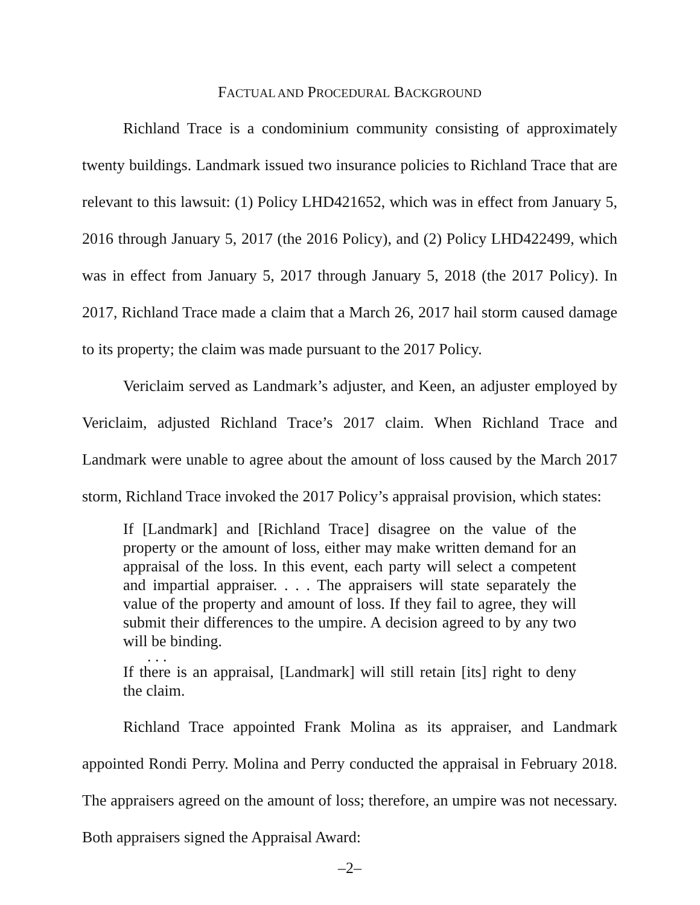FACTUAL AND PROCEDURAL BACKGROUND
Richland Trace is a condominium community consisting of approximately twenty buildings. Landmark issued two insurance policies to Richland Trace that are relevant to this lawsuit: (1) Policy LHD421652, which was in effect from January 5, 2016 through January 5, 2017 (the 2016 Policy), and (2) Policy LHD422499, which was in effect from January 5, 2017 through January 5, 2018 (the 2017 Policy). In 2017, Richland Trace made a claim that a March 26, 2017 hail storm caused damage to its property; the claim was made pursuant to the 2017 Policy.
Vericlaim served as Landmark’s adjuster, and Keen, an adjuster employed by Vericlaim, adjusted Richland Trace’s 2017 claim. When Richland Trace and Landmark were unable to agree about the amount of loss caused by the March 2017 storm, Richland Trace invoked the 2017 Policy’s appraisal provision, which states:
If [Landmark] and [Richland Trace] disagree on the value of the property or the amount of loss, either may make written demand for an appraisal of the loss. In this event, each party will select a competent and impartial appraiser. . . . The appraisers will state separately the value of the property and amount of loss. If they fail to agree, they will submit their differences to the umpire. A decision agreed to by any two will be binding.
. . .
If there is an appraisal, [Landmark] will still retain [its] right to deny the claim.
Richland Trace appointed Frank Molina as its appraiser, and Landmark appointed Rondi Perry. Molina and Perry conducted the appraisal in February 2018. The appraisers agreed on the amount of loss; therefore, an umpire was not necessary. Both appraisers signed the Appraisal Award:
–2–